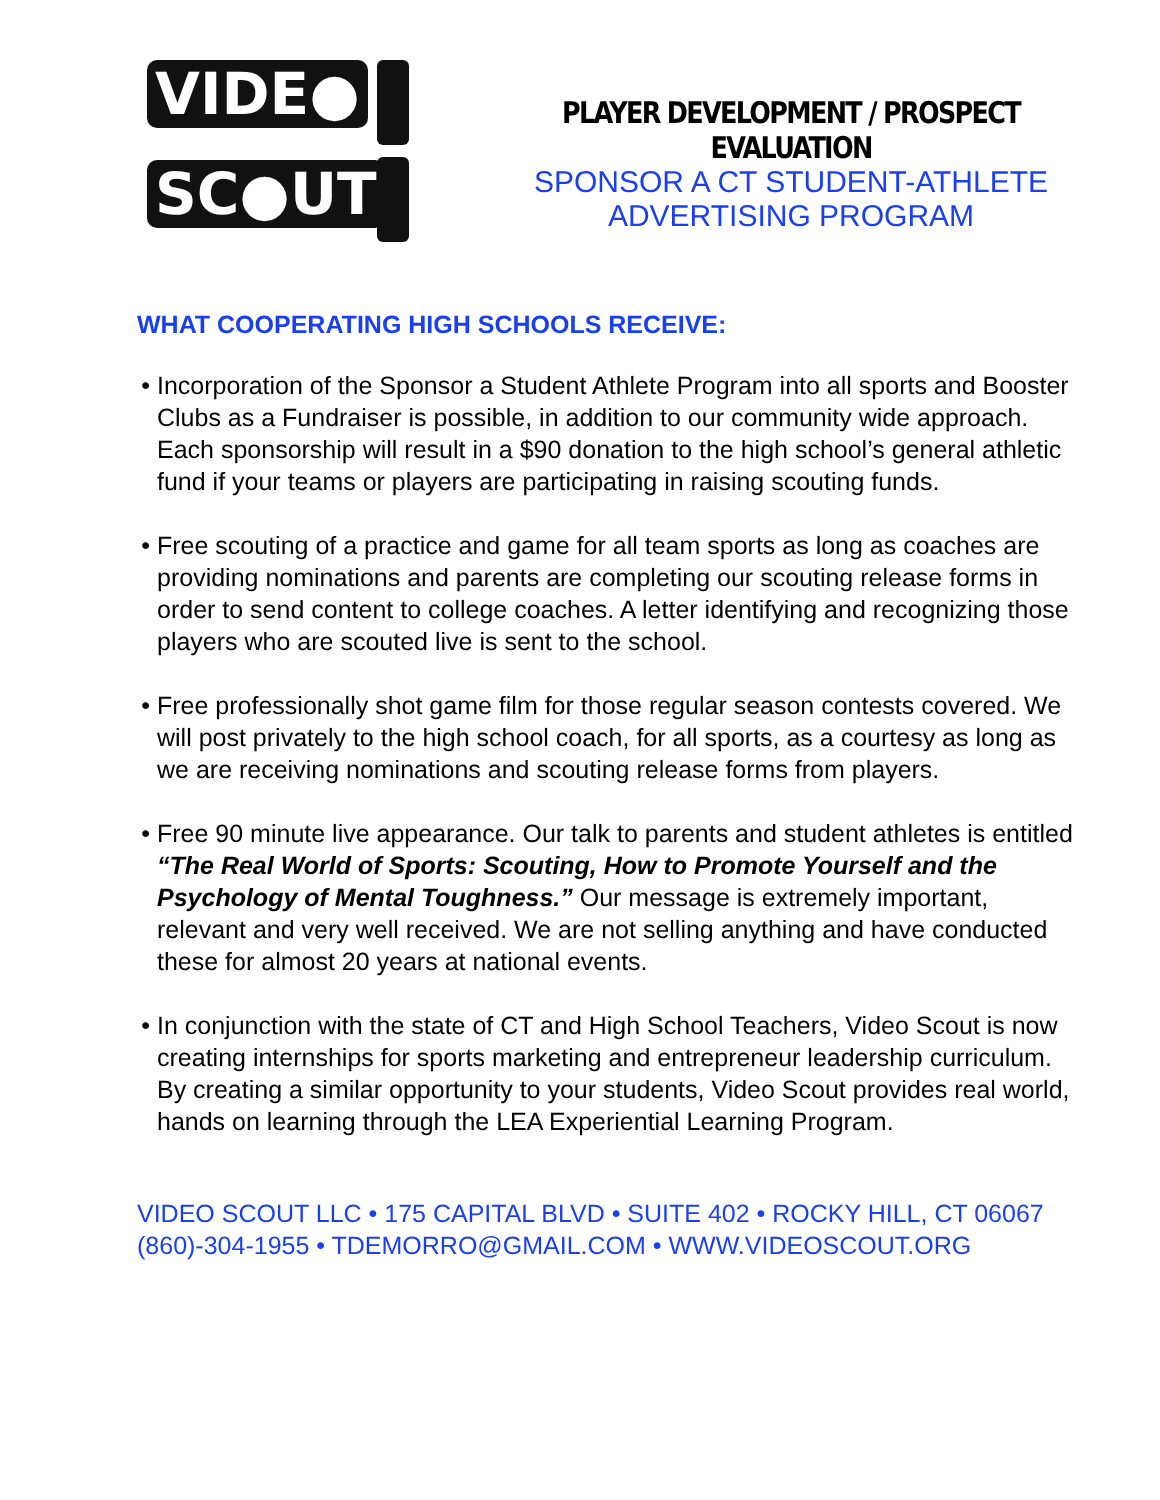VIDE●
SC●UT
PLAYER DEVELOPMENT / PROSPECT EVALUATION
SPONSOR A CT STUDENT-ATHLETE
ADVERTISING PROGRAM
WHAT COOPERATING HIGH SCHOOLS RECEIVE:
Incorporation of the Sponsor a Student Athlete Program into all sports and Booster Clubs as a Fundraiser is possible, in addition to our community wide approach. Each sponsorship will result in a $90 donation to the high school’s general athletic fund if your teams or players are participating in raising scouting funds.
Free scouting of a practice and game for all team sports as long as coaches are providing nominations and parents are completing our scouting release forms in order to send content to college coaches. A letter identifying and recognizing those players who are scouted live is sent to the school.
Free professionally shot game film for those regular season contests covered. We will post privately to the high school coach, for all sports, as a courtesy as long as we are receiving nominations and scouting release forms from players.
Free 90 minute live appearance. Our talk to parents and student athletes is entitled “The Real World of Sports: Scouting, How to Promote Yourself and the Psychology of Mental Toughness.” Our message is extremely important, relevant and very well received. We are not selling anything and have conducted these for almost 20 years at national events.
In conjunction with the state of CT and High School Teachers, Video Scout is now creating internships for sports marketing and entrepreneur leadership curriculum. By creating a similar opportunity to your students, Video Scout provides real world, hands on learning through the LEA Experiential Learning Program.
VIDEO SCOUT LLC • 175 CAPITAL BLVD • SUITE 402 • ROCKY HILL, CT 06067
(860)-304-1955 • TDEMORRO@GMAIL.COM • WWW.VIDEOSCOUT.ORG